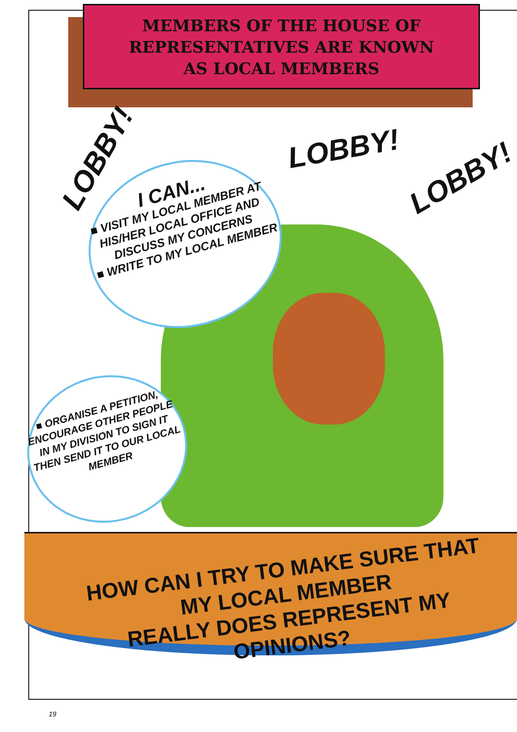MEMBERS OF THE HOUSE OF
REPRESENTATIVES ARE KNOWN
AS LOCAL MEMBERS
LOBBY! LOBBY!
LOBBY!
I CAN...
■ VISIT MY LOCAL MEMBER AT HIS/HER LOCAL OFFICE AND DISCUSS MY CONCERNS
■ WRITE TO MY LOCAL MEMBER
■ ORGANISE A PETITION, ENCOURAGE OTHER PEOPLE IN MY DIVISION TO SIGN IT THEN SEND IT TO OUR LOCAL MEMBER
HOW CAN I TRY TO MAKE SURE THAT MY LOCAL MEMBER
REALLY DOES REPRESENT MY OPINIONS?
19